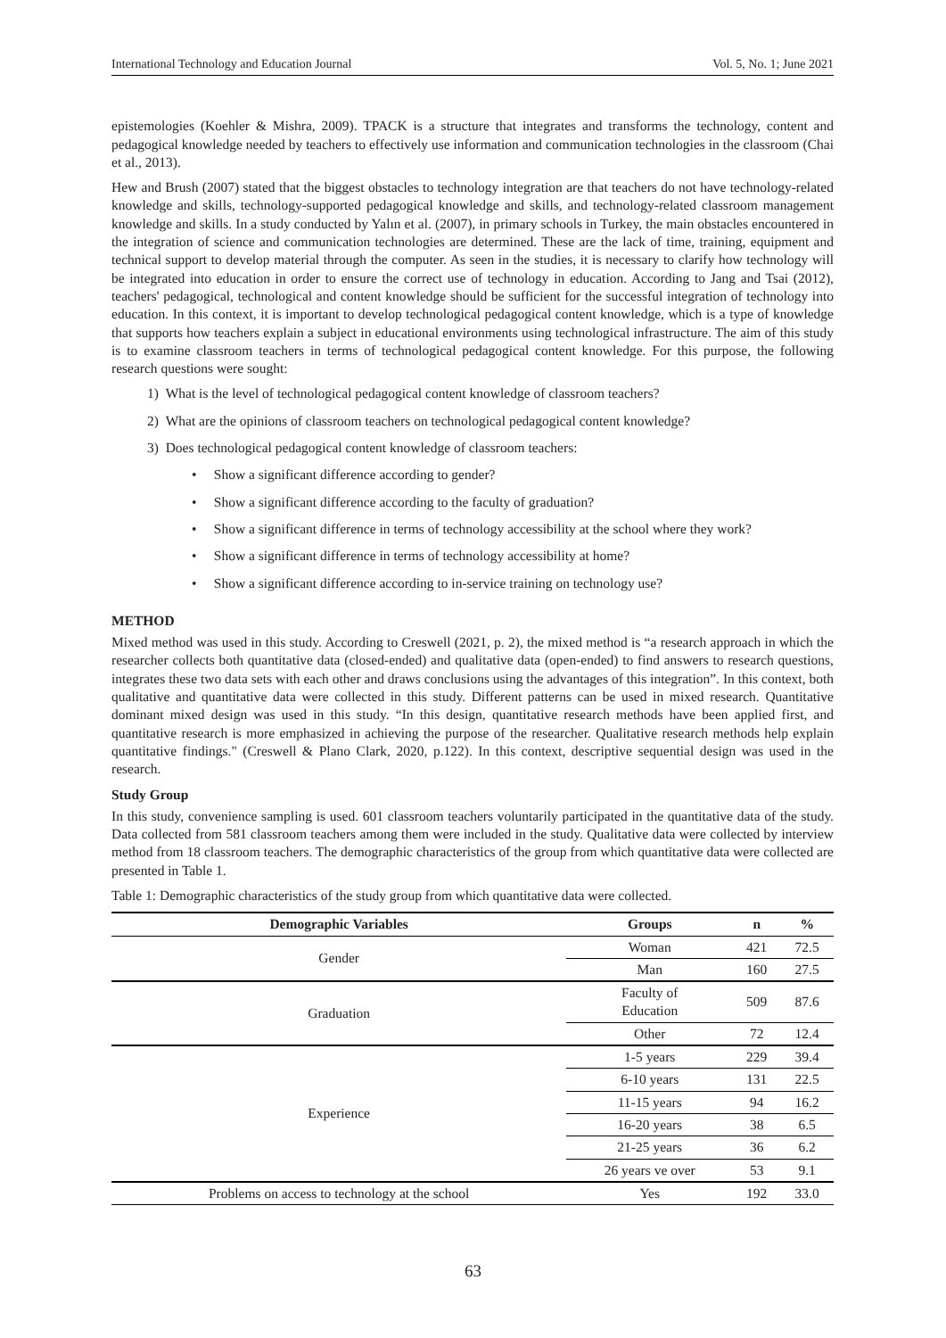International Technology and Education Journal Vol. 5, No. 1; June 2021
epistemologies (Koehler & Mishra, 2009). TPACK is a structure that integrates and transforms the technology, content and pedagogical knowledge needed by teachers to effectively use information and communication technologies in the classroom (Chai et al., 2013).
Hew and Brush (2007) stated that the biggest obstacles to technology integration are that teachers do not have technology-related knowledge and skills, technology-supported pedagogical knowledge and skills, and technology-related classroom management knowledge and skills. In a study conducted by Yalın et al. (2007), in primary schools in Turkey, the main obstacles encountered in the integration of science and communication technologies are determined. These are the lack of time, training, equipment and technical support to develop material through the computer. As seen in the studies, it is necessary to clarify how technology will be integrated into education in order to ensure the correct use of technology in education. According to Jang and Tsai (2012), teachers' pedagogical, technological and content knowledge should be sufficient for the successful integration of technology into education. In this context, it is important to develop technological pedagogical content knowledge, which is a type of knowledge that supports how teachers explain a subject in educational environments using technological infrastructure. The aim of this study is to examine classroom teachers in terms of technological pedagogical content knowledge. For this purpose, the following research questions were sought:
1) What is the level of technological pedagogical content knowledge of classroom teachers?
2) What are the opinions of classroom teachers on technological pedagogical content knowledge?
3) Does technological pedagogical content knowledge of classroom teachers:
• Show a significant difference according to gender?
• Show a significant difference according to the faculty of graduation?
• Show a significant difference in terms of technology accessibility at the school where they work?
• Show a significant difference in terms of technology accessibility at home?
• Show a significant difference according to in-service training on technology use?
METHOD
Mixed method was used in this study. According to Creswell (2021, p. 2), the mixed method is “a research approach in which the researcher collects both quantitative data (closed-ended) and qualitative data (open-ended) to find answers to research questions, integrates these two data sets with each other and draws conclusions using the advantages of this integration”. In this context, both qualitative and quantitative data were collected in this study. Different patterns can be used in mixed research. Quantitative dominant mixed design was used in this study. “In this design, quantitative research methods have been applied first, and quantitative research is more emphasized in achieving the purpose of the researcher. Qualitative research methods help explain quantitative findings." (Creswell & Plano Clark, 2020, p.122). In this context, descriptive sequential design was used in the research.
Study Group
In this study, convenience sampling is used. 601 classroom teachers voluntarily participated in the quantitative data of the study. Data collected from 581 classroom teachers among them were included in the study. Qualitative data were collected by interview method from 18 classroom teachers. The demographic characteristics of the group from which quantitative data were collected are presented in Table 1.
Table 1: Demographic characteristics of the study group from which quantitative data were collected.
| Demographic Variables | Groups | n | % |
| --- | --- | --- | --- |
| Gender | Woman | 421 | 72.5 |
| | Man | 160 | 27.5 |
| Graduation | Faculty of Education | 509 | 87.6 |
| | Other | 72 | 12.4 |
| Experience | 1-5 years | 229 | 39.4 |
| | 6-10 years | 131 | 22.5 |
| | 11-15 years | 94 | 16.2 |
| | 16-20 years | 38 | 6.5 |
| | 21-25 years | 36 | 6.2 |
| | 26 years ve over | 53 | 9.1 |
| Problems on access to technology at the school | Yes | 192 | 33.0 |
63